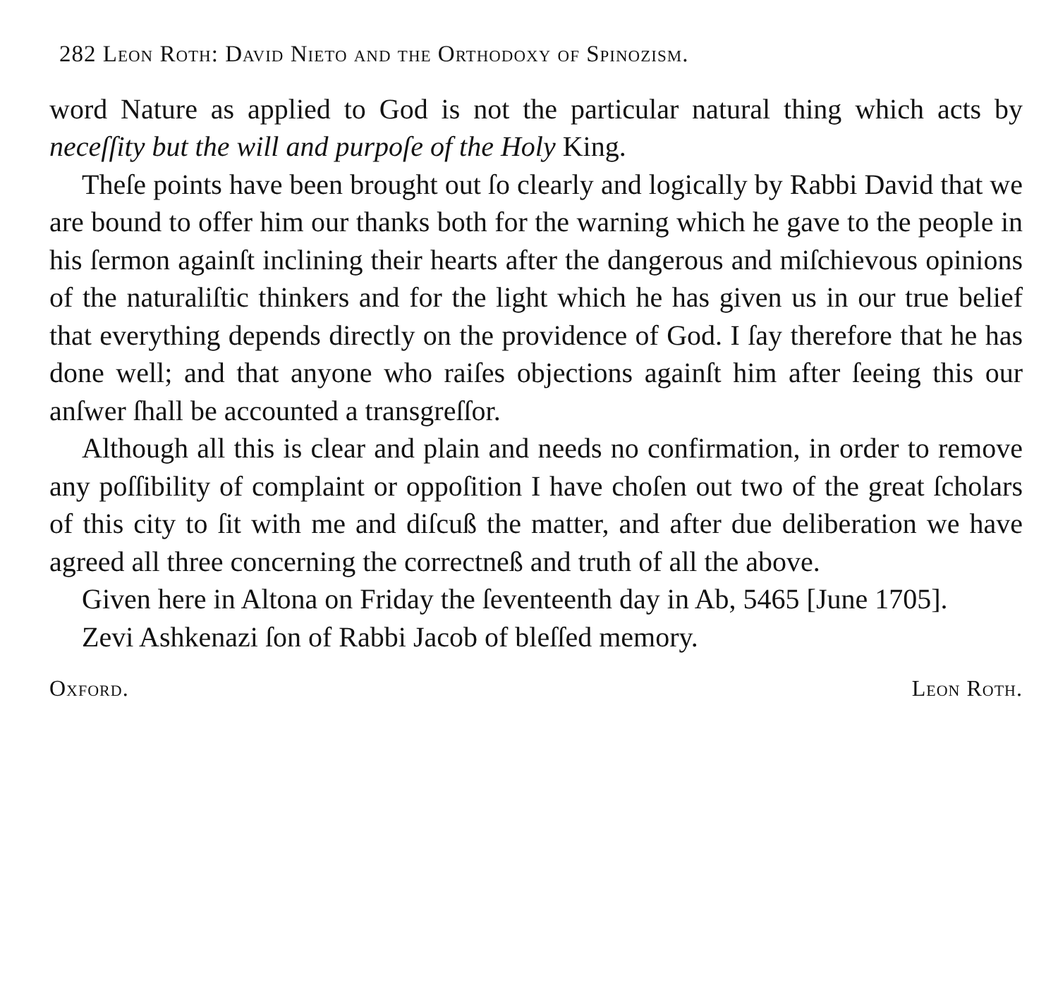282 Leon Roth: David Nieto and the Orthodoxy of Spinozism.
word Nature as applied to God is not the particular natural thing which acts by neceſſity but the will and purpoſe of the Holy King.
Theſe points have been brought out ſo clearly and logically by Rabbi David that we are bound to offer him our thanks both for the warning which he gave to the people in his ſermon againſt inclining their hearts after the dangerous and miſchievous opinions of the naturaliſtic thinkers and for the light which he has given us in our true belief that everything depends directly on the providence of God. I ſay therefore that he has done well; and that anyone who raiſes objections againſt him after ſeeing this our anſwer ſhall be accounted a transgreſſor.
Although all this is clear and plain and needs no confirmation, in order to remove any poſſibility of complaint or oppoſition I have choſen out two of the great ſcholars of this city to ſit with me and diſcuß the matter, and after due deliberation we have agreed all three concerning the correctneß and truth of all the above.
Given here in Altona on Friday the ſeventeenth day in Ab, 5465 [June 1705].
Zevi Ashkenazi ſon of Rabbi Jacob of bleſſed memory.
Oxford. Leon Roth.